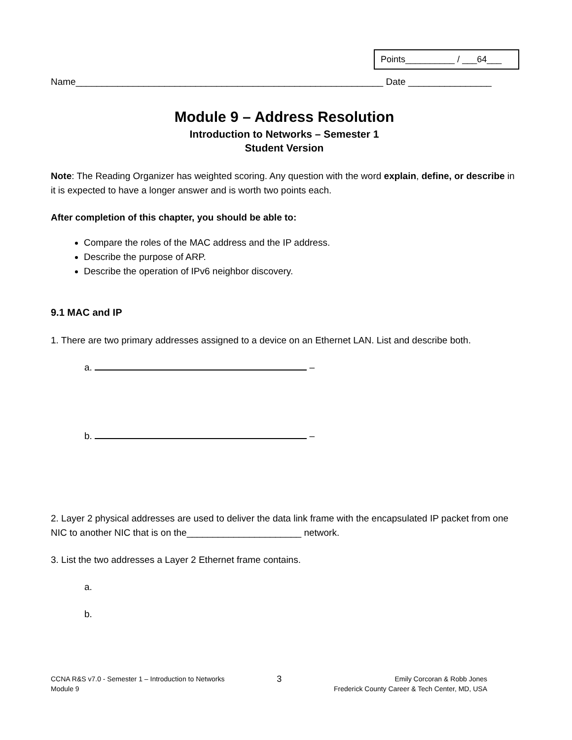Points__________ / ___64___
Name___________________________________________________________ Date ________________
Module 9 – Address Resolution
Introduction to Networks – Semester 1
Student Version
Note: The Reading Organizer has weighted scoring. Any question with the word explain, define, or describe in it is expected to have a longer answer and is worth two points each.
After completion of this chapter, you should be able to:
Compare the roles of the MAC address and the IP address.
Describe the purpose of ARP.
Describe the operation of IPv6 neighbor discovery.
9.1 MAC and IP
1. There are two primary addresses assigned to a device on an Ethernet LAN. List and describe both.
a. –
b. –
2. Layer 2 physical addresses are used to deliver the data link frame with the encapsulated IP packet from one NIC to another NIC that is on the______________________ network.
3. List the two addresses a Layer 2 Ethernet frame contains.
a.
b.
CCNA R&S v7.0 - Semester 1 – Introduction to Networks
Module 9
3
Emily Corcoran & Robb Jones
Frederick County Career & Tech Center, MD, USA